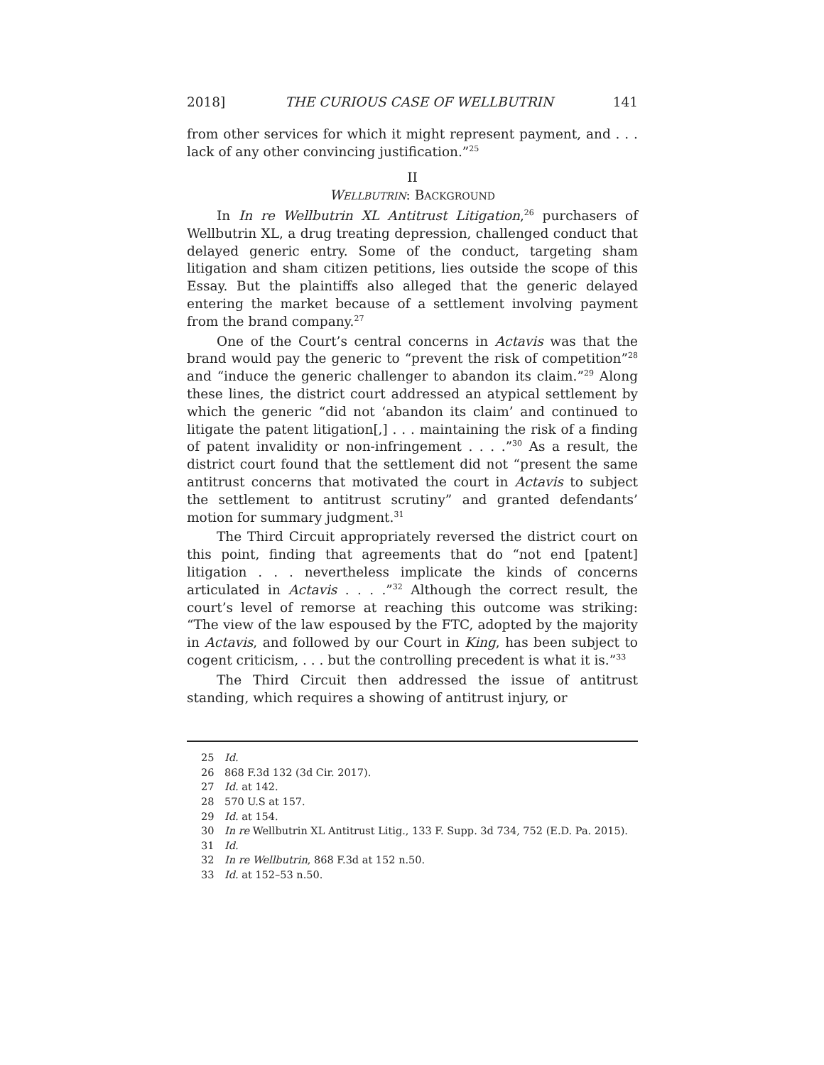2018] THE CURIOUS CASE OF WELLBUTRIN 141
from other services for which it might represent payment, and . . . lack of any other convincing justification.”<sup>25</sup>
II
WELLBUTRIN: BACKGROUND
In In re Wellbutrin XL Antitrust Litigation,<sup>26</sup> purchasers of Wellbutrin XL, a drug treating depression, challenged conduct that delayed generic entry. Some of the conduct, targeting sham litigation and sham citizen petitions, lies outside the scope of this Essay. But the plaintiffs also alleged that the generic delayed entering the market because of a settlement involving payment from the brand company.<sup>27</sup>
One of the Court’s central concerns in Actavis was that the brand would pay the generic to “prevent the risk of competition”<sup>28</sup> and “induce the generic challenger to abandon its claim.”<sup>29</sup> Along these lines, the district court addressed an atypical settlement by which the generic “did not ‘abandon its claim’ and continued to litigate the patent litigation[,] . . . maintaining the risk of a finding of patent invalidity or non-infringement . . . .”<sup>30</sup> As a result, the district court found that the settlement did not “present the same antitrust concerns that motivated the court in Actavis to subject the settlement to antitrust scrutiny” and granted defendants’ motion for summary judgment.<sup>31</sup>
The Third Circuit appropriately reversed the district court on this point, finding that agreements that do “not end [patent] litigation . . . nevertheless implicate the kinds of concerns articulated in Actavis . . . .”<sup>32</sup> Although the correct result, the court’s level of remorse at reaching this outcome was striking: “The view of the law espoused by the FTC, adopted by the majority in Actavis, and followed by our Court in King, has been subject to cogent criticism, . . . but the controlling precedent is what it is.”<sup>33</sup>
The Third Circuit then addressed the issue of antitrust standing, which requires a showing of antitrust injury, or
25 Id.
26 868 F.3d 132 (3d Cir. 2017).
27 Id. at 142.
28 570 U.S at 157.
29 Id. at 154.
30 In re Wellbutrin XL Antitrust Litig., 133 F. Supp. 3d 734, 752 (E.D. Pa. 2015).
31 Id.
32 In re Wellbutrin, 868 F.3d at 152 n.50.
33 Id. at 152–53 n.50.